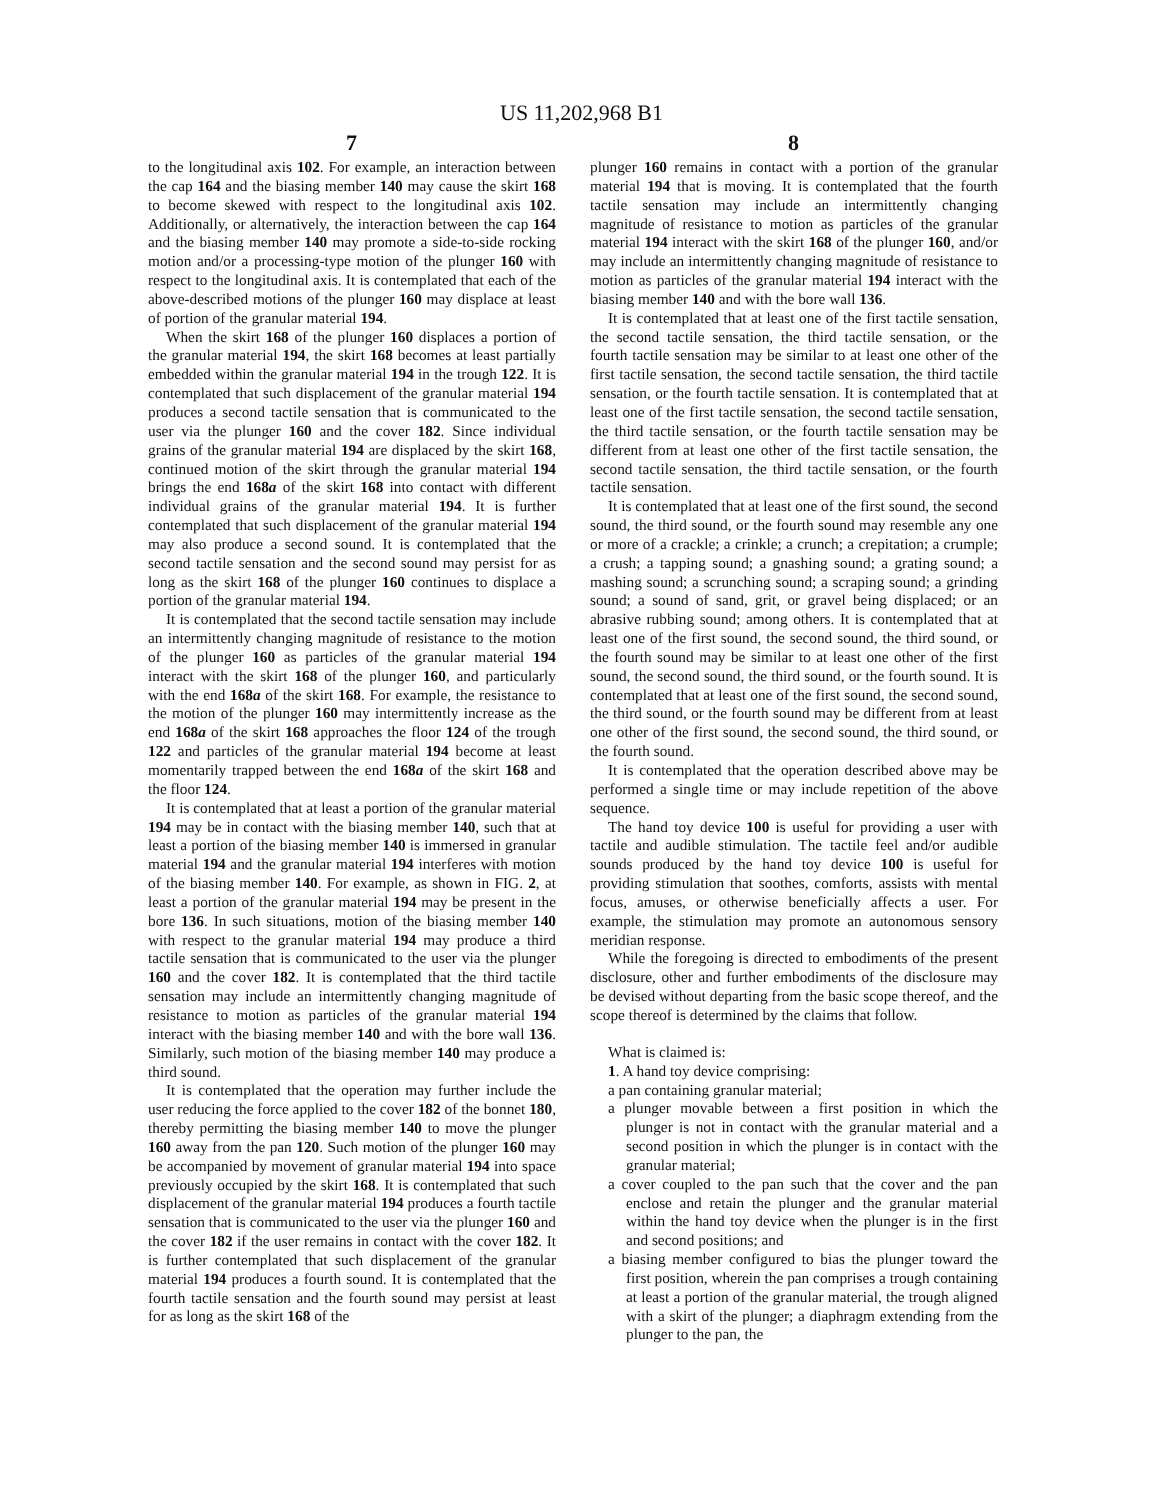US 11,202,968 B1
7 8
to the longitudinal axis 102. For example, an interaction between the cap 164 and the biasing member 140 may cause the skirt 168 to become skewed with respect to the longitudinal axis 102. Additionally, or alternatively, the interaction between the cap 164 and the biasing member 140 may promote a side-to-side rocking motion and/or a processing-type motion of the plunger 160 with respect to the longitudinal axis. It is contemplated that each of the above-described motions of the plunger 160 may displace at least of portion of the granular material 194.
When the skirt 168 of the plunger 160 displaces a portion of the granular material 194, the skirt 168 becomes at least partially embedded within the granular material 194 in the trough 122. It is contemplated that such displacement of the granular material 194 produces a second tactile sensation that is communicated to the user via the plunger 160 and the cover 182. Since individual grains of the granular material 194 are displaced by the skirt 168, continued motion of the skirt through the granular material 194 brings the end 168a of the skirt 168 into contact with different individual grains of the granular material 194. It is further contemplated that such displacement of the granular material 194 may also produce a second sound. It is contemplated that the second tactile sensation and the second sound may persist for as long as the skirt 168 of the plunger 160 continues to displace a portion of the granular material 194.
It is contemplated that the second tactile sensation may include an intermittently changing magnitude of resistance to the motion of the plunger 160 as particles of the granular material 194 interact with the skirt 168 of the plunger 160, and particularly with the end 168a of the skirt 168. For example, the resistance to the motion of the plunger 160 may intermittently increase as the end 168a of the skirt 168 approaches the floor 124 of the trough 122 and particles of the granular material 194 become at least momentarily trapped between the end 168a of the skirt 168 and the floor 124.
It is contemplated that at least a portion of the granular material 194 may be in contact with the biasing member 140, such that at least a portion of the biasing member 140 is immersed in granular material 194 and the granular material 194 interferes with motion of the biasing member 140. For example, as shown in FIG. 2, at least a portion of the granular material 194 may be present in the bore 136. In such situations, motion of the biasing member 140 with respect to the granular material 194 may produce a third tactile sensation that is communicated to the user via the plunger 160 and the cover 182. It is contemplated that the third tactile sensation may include an intermittently changing magnitude of resistance to motion as particles of the granular material 194 interact with the biasing member 140 and with the bore wall 136. Similarly, such motion of the biasing member 140 may produce a third sound.
It is contemplated that the operation may further include the user reducing the force applied to the cover 182 of the bonnet 180, thereby permitting the biasing member 140 to move the plunger 160 away from the pan 120. Such motion of the plunger 160 may be accompanied by movement of granular material 194 into space previously occupied by the skirt 168. It is contemplated that such displacement of the granular material 194 produces a fourth tactile sensation that is communicated to the user via the plunger 160 and the cover 182 if the user remains in contact with the cover 182. It is further contemplated that such displacement of the granular material 194 produces a fourth sound. It is contemplated that the fourth tactile sensation and the fourth sound may persist at least for as long as the skirt 168 of the
plunger 160 remains in contact with a portion of the granular material 194 that is moving. It is contemplated that the fourth tactile sensation may include an intermittently changing magnitude of resistance to motion as particles of the granular material 194 interact with the skirt 168 of the plunger 160, and/or may include an intermittently changing magnitude of resistance to motion as particles of the granular material 194 interact with the biasing member 140 and with the bore wall 136.
It is contemplated that at least one of the first tactile sensation, the second tactile sensation, the third tactile sensation, or the fourth tactile sensation may be similar to at least one other of the first tactile sensation, the second tactile sensation, the third tactile sensation, or the fourth tactile sensation. It is contemplated that at least one of the first tactile sensation, the second tactile sensation, the third tactile sensation, or the fourth tactile sensation may be different from at least one other of the first tactile sensation, the second tactile sensation, the third tactile sensation, or the fourth tactile sensation.
It is contemplated that at least one of the first sound, the second sound, the third sound, or the fourth sound may resemble any one or more of a crackle; a crinkle; a crunch; a crepitation; a crumple; a crush; a tapping sound; a gnashing sound; a grating sound; a mashing sound; a scrunching sound; a scraping sound; a grinding sound; a sound of sand, grit, or gravel being displaced; or an abrasive rubbing sound; among others. It is contemplated that at least one of the first sound, the second sound, the third sound, or the fourth sound may be similar to at least one other of the first sound, the second sound, the third sound, or the fourth sound. It is contemplated that at least one of the first sound, the second sound, the third sound, or the fourth sound may be different from at least one other of the first sound, the second sound, the third sound, or the fourth sound.
It is contemplated that the operation described above may be performed a single time or may include repetition of the above sequence.
The hand toy device 100 is useful for providing a user with tactile and audible stimulation. The tactile feel and/or audible sounds produced by the hand toy device 100 is useful for providing stimulation that soothes, comforts, assists with mental focus, amuses, or otherwise beneficially affects a user. For example, the stimulation may promote an autonomous sensory meridian response.
While the foregoing is directed to embodiments of the present disclosure, other and further embodiments of the disclosure may be devised without departing from the basic scope thereof, and the scope thereof is determined by the claims that follow.
What is claimed is:
1. A hand toy device comprising:
a pan containing granular material;
a plunger movable between a first position in which the plunger is not in contact with the granular material and a second position in which the plunger is in contact with the granular material;
a cover coupled to the pan such that the cover and the pan enclose and retain the plunger and the granular material within the hand toy device when the plunger is in the first and second positions; and
a biasing member configured to bias the plunger toward the first position, wherein the pan comprises a trough containing at least a portion of the granular material, the trough aligned with a skirt of the plunger; a diaphragm extending from the plunger to the pan, the